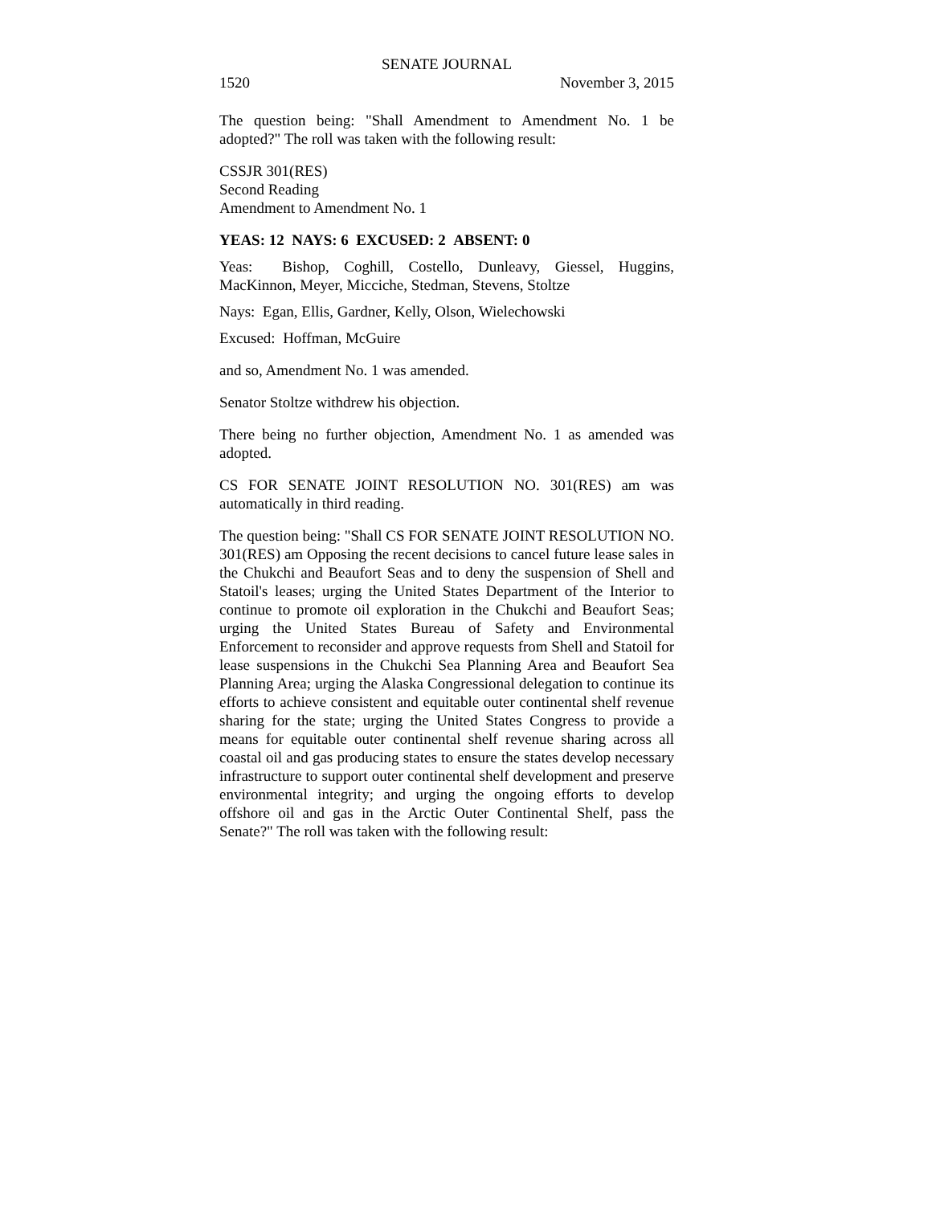SENATE JOURNAL
1520 November 3, 2015
The question being: "Shall Amendment to Amendment No. 1 be adopted?" The roll was taken with the following result:
CSSJR 301(RES)
Second Reading
Amendment to Amendment No. 1
YEAS: 12 NAYS: 6 EXCUSED: 2 ABSENT: 0
Yeas: Bishop, Coghill, Costello, Dunleavy, Giessel, Huggins, MacKinnon, Meyer, Micciche, Stedman, Stevens, Stoltze
Nays: Egan, Ellis, Gardner, Kelly, Olson, Wielechowski
Excused: Hoffman, McGuire
and so, Amendment No. 1 was amended.
Senator Stoltze withdrew his objection.
There being no further objection, Amendment No. 1 as amended was adopted.
CS FOR SENATE JOINT RESOLUTION NO. 301(RES) am was automatically in third reading.
The question being: "Shall CS FOR SENATE JOINT RESOLUTION NO. 301(RES) am Opposing the recent decisions to cancel future lease sales in the Chukchi and Beaufort Seas and to deny the suspension of Shell and Statoil's leases; urging the United States Department of the Interior to continue to promote oil exploration in the Chukchi and Beaufort Seas; urging the United States Bureau of Safety and Environmental Enforcement to reconsider and approve requests from Shell and Statoil for lease suspensions in the Chukchi Sea Planning Area and Beaufort Sea Planning Area; urging the Alaska Congressional delegation to continue its efforts to achieve consistent and equitable outer continental shelf revenue sharing for the state; urging the United States Congress to provide a means for equitable outer continental shelf revenue sharing across all coastal oil and gas producing states to ensure the states develop necessary infrastructure to support outer continental shelf development and preserve environmental integrity; and urging the ongoing efforts to develop offshore oil and gas in the Arctic Outer Continental Shelf, pass the Senate?" The roll was taken with the following result: